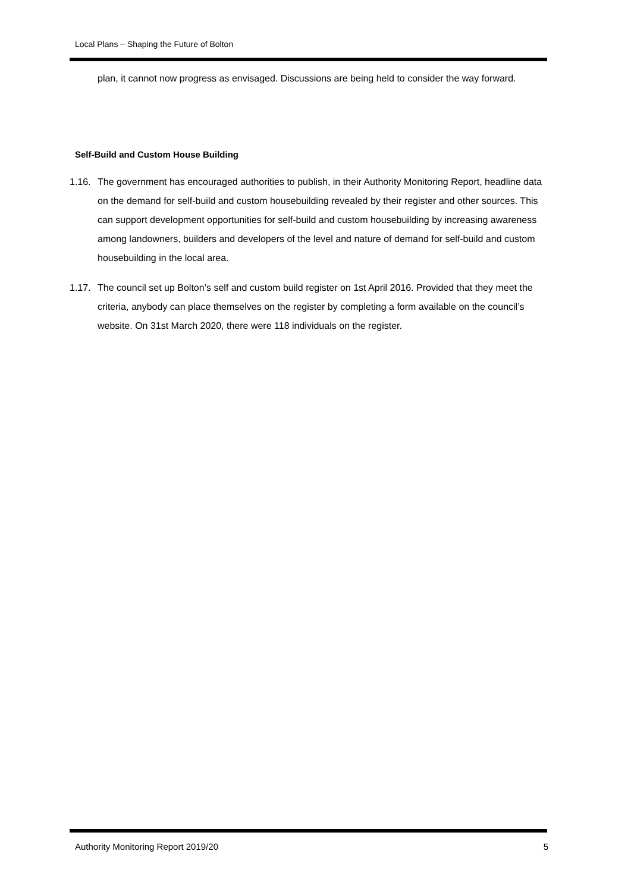Local Plans – Shaping the Future of Bolton
plan, it cannot now progress as envisaged. Discussions are being held to consider the way forward.
Self-Build and Custom House Building
1.16. The government has encouraged authorities to publish, in their Authority Monitoring Report, headline data on the demand for self-build and custom housebuilding revealed by their register and other sources. This can support development opportunities for self-build and custom housebuilding by increasing awareness among landowners, builders and developers of the level and nature of demand for self-build and custom housebuilding in the local area.
1.17. The council set up Bolton’s self and custom build register on 1st April 2016. Provided that they meet the criteria, anybody can place themselves on the register by completing a form available on the council’s website. On 31st March 2020, there were 118 individuals on the register.
Authority Monitoring Report 2019/20 5